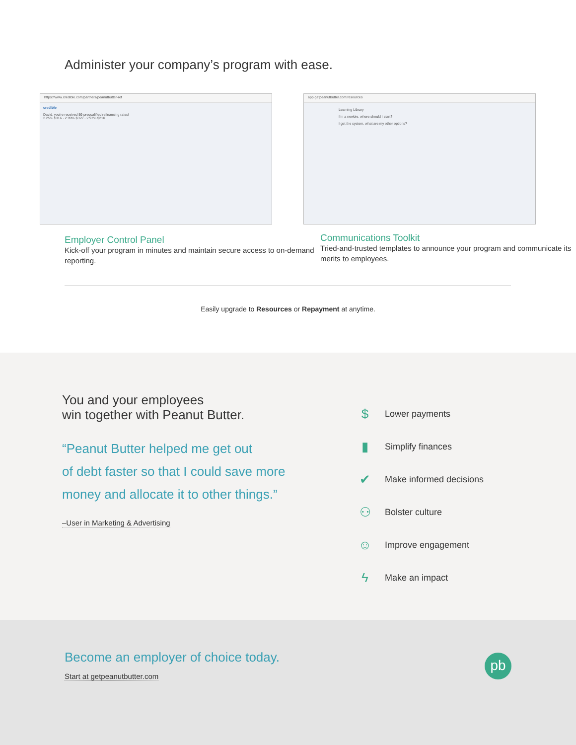Administer your company’s program with ease.
https://www.credible.com/partners/peanutbutter-ref
credible
David, you’re received 59 prequalified refinancing rates!
2.25% $316 · 2.99% $322 · 2.97% $210
app.getpeanutbutter.com/resources
Learning Library
I’m a newbie, where should I start?
I get the system, what are my other options?
Employer Control Panel
Kick-off your program in minutes and maintain secure access to on-demand reporting.
Communications Toolkit
Tried-and-trusted templates to announce your program and communicate its merits to employees.
Easily upgrade to Resources or Repayment at anytime.
You and your employees
win together with Peanut Butter.
“Peanut Butter helped me get out
of debt faster so that I could save more
money and allocate it to other things.”
–User in Marketing & Advertising
$ Lower payments
▮ Simplify finances
✔ Make informed decisions
⚇ Bolster culture
☺ Improve engagement
ϟ Make an impact
Become an employer of choice today.
Start at getpeanutbutter.com
pb